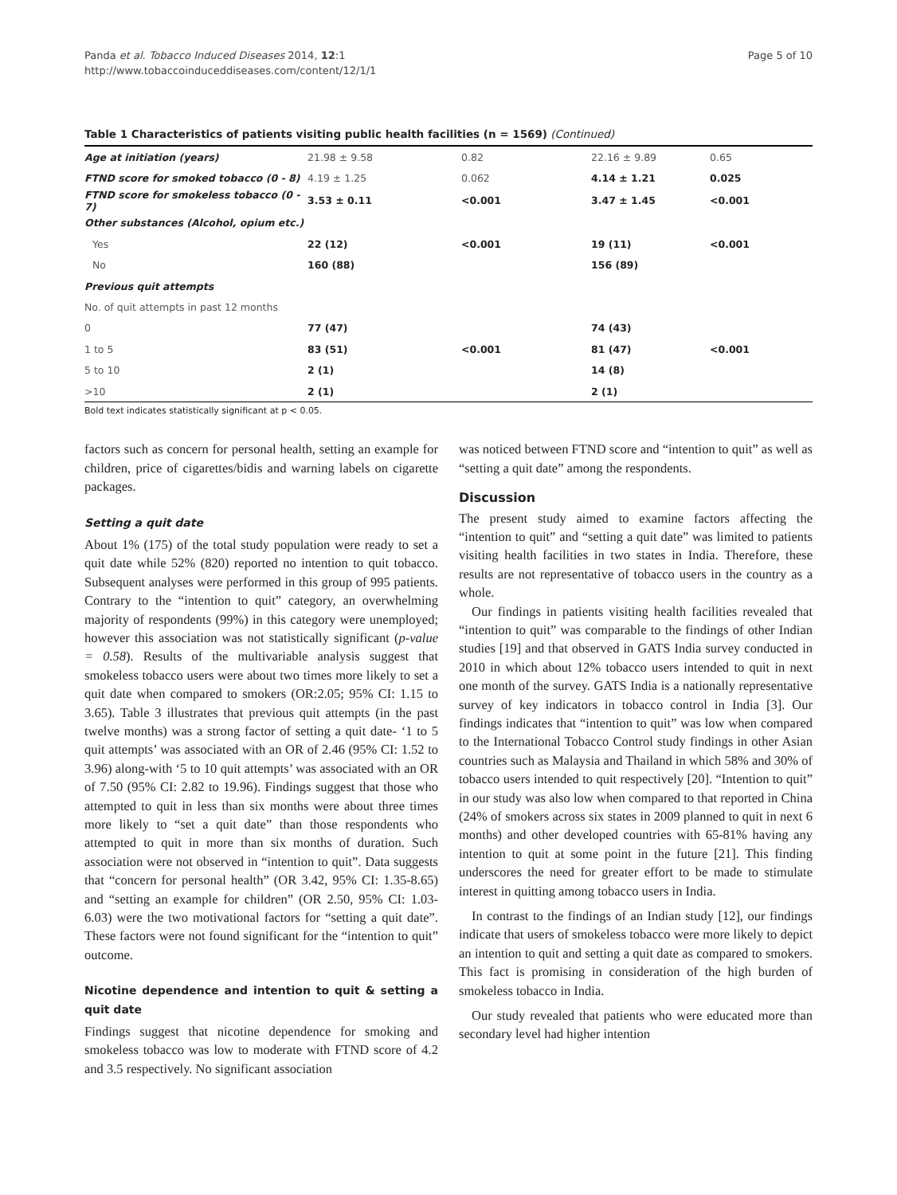Panda et al. Tobacco Induced Diseases 2014, 12:1
http://www.tobaccoinduceddiseases.com/content/12/1/1
Page 5 of 10
Table 1 Characteristics of patients visiting public health facilities (n = 1569) (Continued)
| Age at initiation (years) | 21.98 ± 9.58 | 0.82 | 22.16 ± 9.89 | 0.65 |
| FTND score for smoked tobacco (0 - 8) | 4.19 ± 1.25 | 0.062 | 4.14 ± 1.21 | 0.025 |
| FTND score for smokeless tobacco (0 - 7) | 3.53 ± 0.11 | <0.001 | 3.47 ± 1.45 | <0.001 |
| Other substances (Alcohol, opium etc.) | | | | |
| Yes | 22 (12) | <0.001 | 19 (11) | <0.001 |
| No | 160 (88) | | 156 (89) | |
| Previous quit attempts | | | | |
| No. of quit attempts in past 12 months | | | | |
| 0 | 77 (47) | | 74 (43) | |
| 1 to 5 | 83 (51) | <0.001 | 81 (47) | <0.001 |
| 5 to 10 | 2 (1) | | 14 (8) | |
| >10 | 2 (1) | | 2 (1) | |
Bold text indicates statistically significant at p < 0.05.
factors such as concern for personal health, setting an example for children, price of cigarettes/bidis and warning labels on cigarette packages.
Setting a quit date
About 1% (175) of the total study population were ready to set a quit date while 52% (820) reported no intention to quit tobacco. Subsequent analyses were performed in this group of 995 patients. Contrary to the “intention to quit” category, an overwhelming majority of respondents (99%) in this category were unemployed; however this association was not statistically significant (p-value = 0.58). Results of the multivariable analysis suggest that smokeless tobacco users were about two times more likely to set a quit date when compared to smokers (OR:2.05; 95% CI: 1.15 to 3.65). Table 3 illustrates that previous quit attempts (in the past twelve months) was a strong factor of setting a quit date- ‘1 to 5 quit attempts’ was associated with an OR of 2.46 (95% CI: 1.52 to 3.96) along-with ‘5 to 10 quit attempts’ was associated with an OR of 7.50 (95% CI: 2.82 to 19.96). Findings suggest that those who attempted to quit in less than six months were about three times more likely to “set a quit date” than those respondents who attempted to quit in more than six months of duration. Such association were not observed in “intention to quit”. Data suggests that “concern for personal health” (OR 3.42, 95% CI: 1.35-8.65) and “setting an example for children” (OR 2.50, 95% CI: 1.03-6.03) were the two motivational factors for “setting a quit date”. These factors were not found significant for the “intention to quit” outcome.
Nicotine dependence and intention to quit & setting a quit date
Findings suggest that nicotine dependence for smoking and smokeless tobacco was low to moderate with FTND score of 4.2 and 3.5 respectively. No significant association
was noticed between FTND score and “intention to quit” as well as “setting a quit date” among the respondents.
Discussion
The present study aimed to examine factors affecting the “intention to quit” and “setting a quit date” was limited to patients visiting health facilities in two states in India. Therefore, these results are not representative of tobacco users in the country as a whole.
Our findings in patients visiting health facilities revealed that “intention to quit” was comparable to the findings of other Indian studies [19] and that observed in GATS India survey conducted in 2010 in which about 12% tobacco users intended to quit in next one month of the survey. GATS India is a nationally representative survey of key indicators in tobacco control in India [3]. Our findings indicates that “intention to quit” was low when compared to the International Tobacco Control study findings in other Asian countries such as Malaysia and Thailand in which 58% and 30% of tobacco users intended to quit respectively [20]. “Intention to quit” in our study was also low when compared to that reported in China (24% of smokers across six states in 2009 planned to quit in next 6 months) and other developed countries with 65-81% having any intention to quit at some point in the future [21]. This finding underscores the need for greater effort to be made to stimulate interest in quitting among tobacco users in India.
In contrast to the findings of an Indian study [12], our findings indicate that users of smokeless tobacco were more likely to depict an intention to quit and setting a quit date as compared to smokers. This fact is promising in consideration of the high burden of smokeless tobacco in India.
Our study revealed that patients who were educated more than secondary level had higher intention